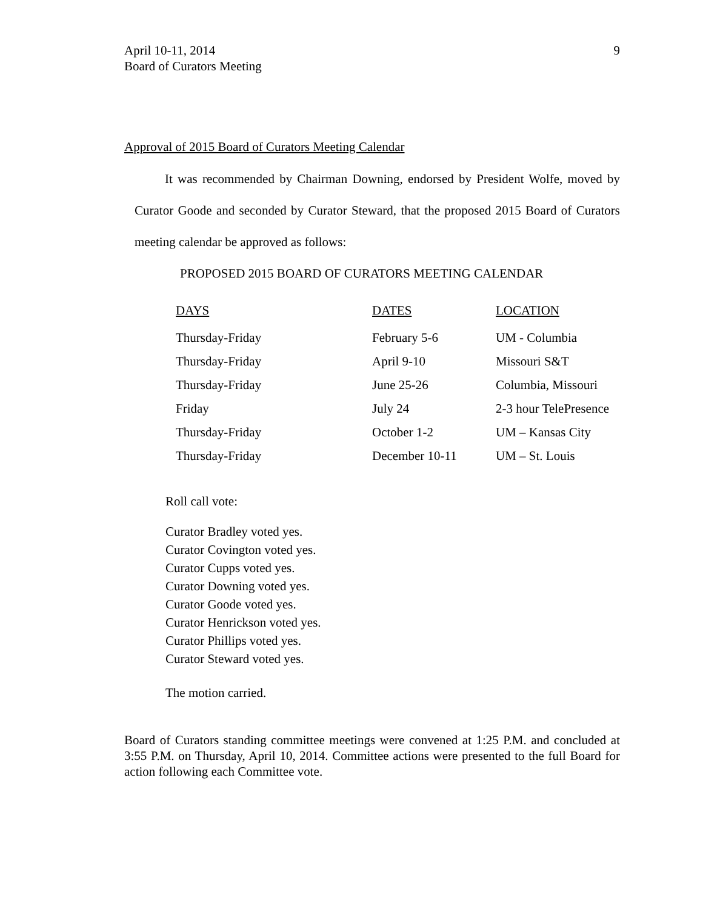9
April 10-11, 2014
Board of Curators Meeting
Approval of 2015 Board of Curators Meeting Calendar
It was recommended by Chairman Downing, endorsed by President Wolfe, moved by Curator Goode and seconded by Curator Steward, that the proposed 2015 Board of Curators meeting calendar be approved as follows:
PROPOSED 2015 BOARD OF CURATORS MEETING CALENDAR
| DAYS | DATES | LOCATION |
| --- | --- | --- |
| Thursday-Friday | February 5-6 | UM - Columbia |
| Thursday-Friday | April 9-10 | Missouri S&T |
| Thursday-Friday | June 25-26 | Columbia, Missouri |
| Friday | July 24 | 2-3 hour TelePresence |
| Thursday-Friday | October 1-2 | UM – Kansas City |
| Thursday-Friday | December 10-11 | UM – St. Louis |
Roll call vote:
Curator Bradley voted yes.
Curator Covington voted yes.
Curator Cupps voted yes.
Curator Downing voted yes.
Curator Goode voted yes.
Curator Henrickson voted yes.
Curator Phillips voted yes.
Curator Steward voted yes.
The motion carried.
Board of Curators standing committee meetings were convened at 1:25 P.M. and concluded at 3:55 P.M. on Thursday, April 10, 2014. Committee actions were presented to the full Board for action following each Committee vote.